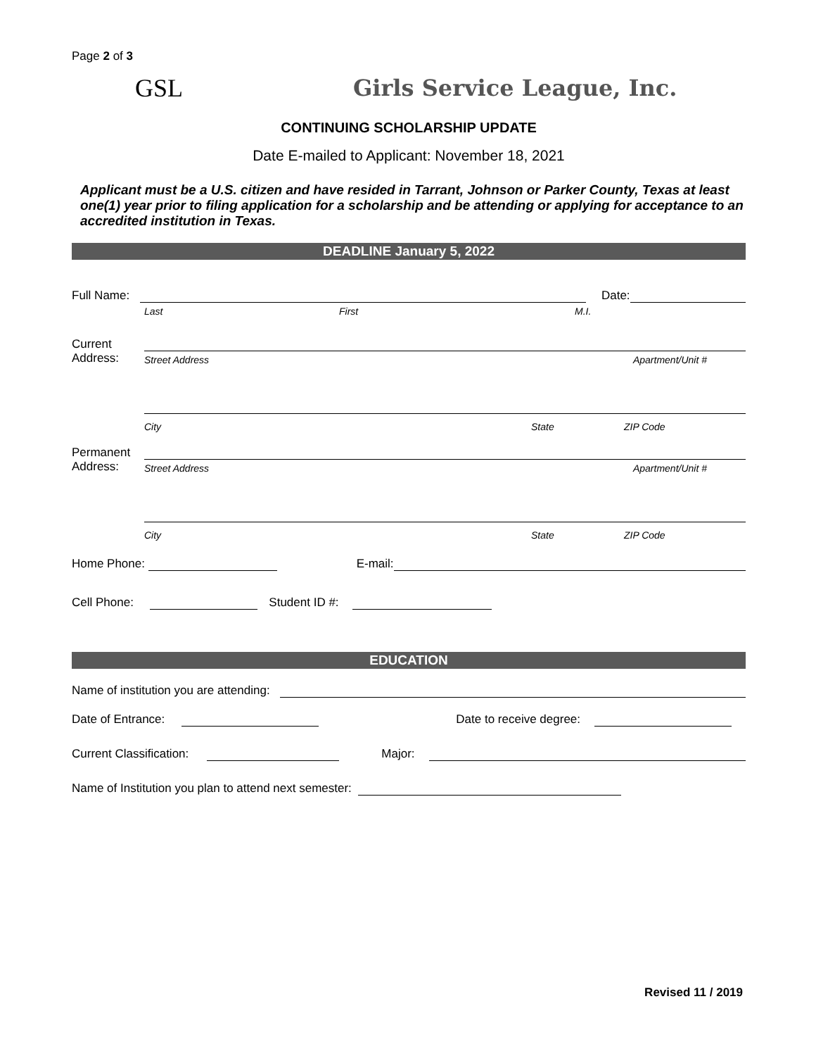Page 2 of 3
GSL Girls Service League, Inc.
CONTINUING SCHOLARSHIP UPDATE
Date E-mailed to Applicant: November 18, 2021
Applicant must be a U.S. citizen and have resided in Tarrant, Johnson or Parker County, Texas at least one(1) year prior to filing application for a scholarship and be attending or applying for acceptance to an accredited institution in Texas.
DEADLINE January 5, 2022
Full Name:
Date:
Last First M.I.
Current
Address:
Street Address Apartment/Unit #
City State ZIP Code
Permanent
Address:
Street Address Apartment/Unit #
City State ZIP Code
Home Phone:
E-mail:
Cell Phone:
Student ID #:
EDUCATION
Name of institution you are attending:
Date of Entrance:
Date to receive degree:
Current Classification:
Major:
Name of Institution you plan to attend next semester:
Revised 11 / 2019